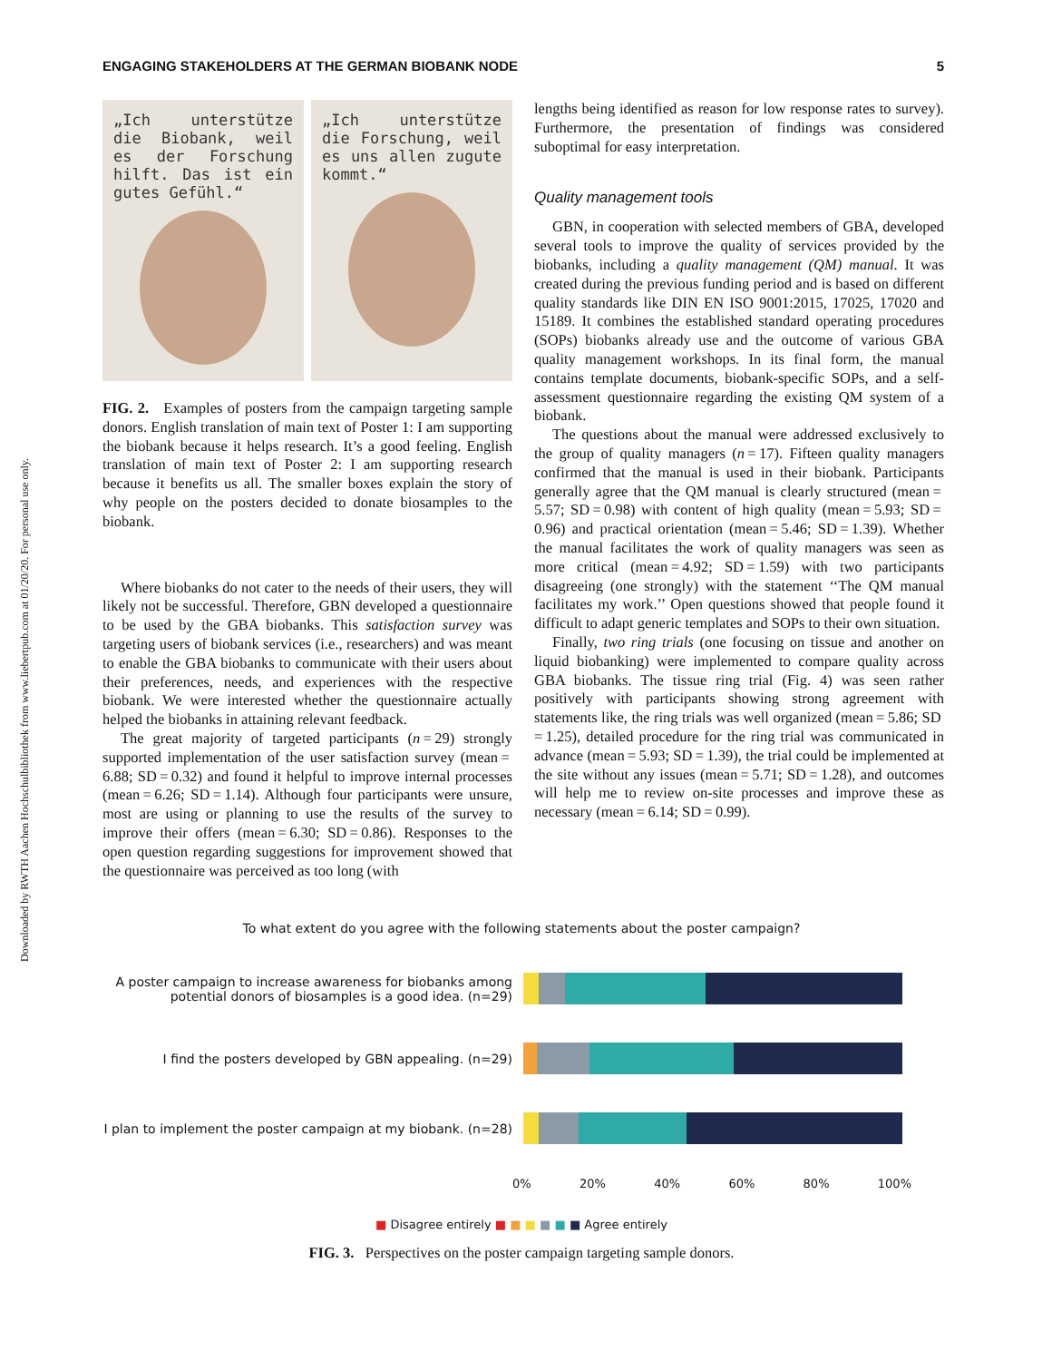Downloaded by RWTH Aachen Hochschulbibliothek from www.liebertpub.com at 01/20/20. For personal use only.
ENGAGING STAKEHOLDERS AT THE GERMAN BIOBANK NODE 5
„Ich unterstütze die Biobank, weil es der Forschung hilft. Das ist ein gutes Gefühl.“
„Ich unterstütze die Forschung, weil es uns allen zugute kommt.“
FIG. 2. Examples of posters from the campaign targeting sample donors. English translation of main text of Poster 1: I am supporting the biobank because it helps research. It’s a good feeling. English translation of main text of Poster 2: I am supporting research because it benefits us all. The smaller boxes explain the story of why people on the posters decided to donate biosamples to the biobank.
Where biobanks do not cater to the needs of their users, they will likely not be successful. Therefore, GBN developed a questionnaire to be used by the GBA biobanks. This satisfaction survey was targeting users of biobank services (i.e., researchers) and was meant to enable the GBA biobanks to communicate with their users about their preferences, needs, and experiences with the respective biobank. We were interested whether the questionnaire actually helped the biobanks in attaining relevant feedback.
The great majority of targeted participants (n = 29) strongly supported implementation of the user satisfaction survey (mean = 6.88; SD = 0.32) and found it helpful to improve internal processes (mean = 6.26; SD = 1.14). Although four participants were unsure, most are using or planning to use the results of the survey to improve their offers (mean = 6.30; SD = 0.86). Responses to the open question regarding suggestions for improvement showed that the questionnaire was perceived as too long (with
lengths being identified as reason for low response rates to survey). Furthermore, the presentation of findings was considered suboptimal for easy interpretation.
Quality management tools
GBN, in cooperation with selected members of GBA, developed several tools to improve the quality of services provided by the biobanks, including a quality management (QM) manual. It was created during the previous funding period and is based on different quality standards like DIN EN ISO 9001:2015, 17025, 17020 and 15189. It combines the established standard operating procedures (SOPs) biobanks already use and the outcome of various GBA quality management workshops. In its final form, the manual contains template documents, biobank-specific SOPs, and a self-assessment questionnaire regarding the existing QM system of a biobank.
The questions about the manual were addressed exclusively to the group of quality managers (n = 17). Fifteen quality managers confirmed that the manual is used in their biobank. Participants generally agree that the QM manual is clearly structured (mean = 5.57; SD = 0.98) with content of high quality (mean = 5.93; SD = 0.96) and practical orientation (mean = 5.46; SD = 1.39). Whether the manual facilitates the work of quality managers was seen as more critical (mean = 4.92; SD = 1.59) with two participants disagreeing (one strongly) with the statement ‘‘The QM manual facilitates my work.’’ Open questions showed that people found it difficult to adapt generic templates and SOPs to their own situation.
Finally, two ring trials (one focusing on tissue and another on liquid biobanking) were implemented to compare quality across GBA biobanks. The tissue ring trial (Fig. 4) was seen rather positively with participants showing strong agreement with statements like, the ring trials was well organized (mean = 5.86; SD = 1.25), detailed procedure for the ring trial was communicated in advance (mean = 5.93; SD = 1.39), the trial could be implemented at the site without any issues (mean = 5.71; SD = 1.28), and outcomes will help me to review on-site processes and improve these as necessary (mean = 6.14; SD = 0.99).
To what extent do you agree with the following statements about the poster campaign?
A poster campaign to increase awareness for biobanks among potential donors of biosamples is a good idea. (n=29)
I find the posters developed by GBN appealing. (n=29)
I plan to implement the poster campaign at my biobank. (n=28)
0% 20% 40% 60% 80% 100%
■ Disagree entirely ■ ■ ■ ■ ■ ■ Agree entirely
FIG. 3. Perspectives on the poster campaign targeting sample donors.